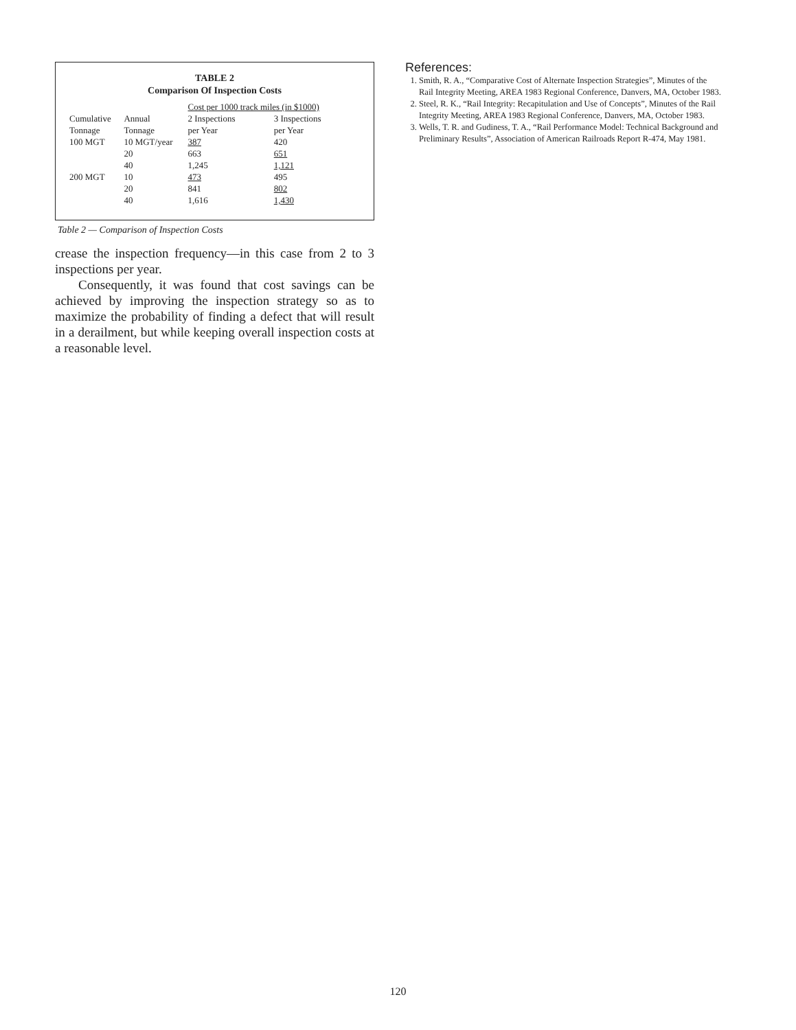TABLE 2
Comparison Of Inspection Costs
| | | Cost per 1000 track miles (in $1000) | |
| --- | --- | --- | --- |
| Cumulative Tonnage | Annual Tonnage | 2 Inspections per Year | 3 Inspections per Year |
| 100 MGT | 10 MGT/year | 387 | 420 |
| | 20 | 663 | 651 |
| | 40 | 1,245 | 1,121 |
| 200 MGT | 10 | 473 | 495 |
| | 20 | 841 | 802 |
| | 40 | 1,616 | 1,430 |
Table 2 — Comparison of Inspection Costs
crease the inspection frequency—in this case from 2 to 3 inspections per year.
Consequently, it was found that cost savings can be achieved by improving the inspection strategy so as to maximize the probability of finding a defect that will result in a derailment, but while keeping overall inspection costs at a reasonable level.
References:
1. Smith, R. A., “Comparative Cost of Alternate Inspection Strategies”, Minutes of the Rail Integrity Meeting, AREA 1983 Regional Conference, Danvers, MA, October 1983.
2. Steel, R. K., “Rail Integrity: Recapitulation and Use of Concepts”, Minutes of the Rail Integrity Meeting, AREA 1983 Regional Conference, Danvers, MA, October 1983.
3. Wells, T. R. and Gudiness, T. A., “Rail Performance Model: Technical Background and Preliminary Results”, Association of American Railroads Report R-474, May 1981.
120